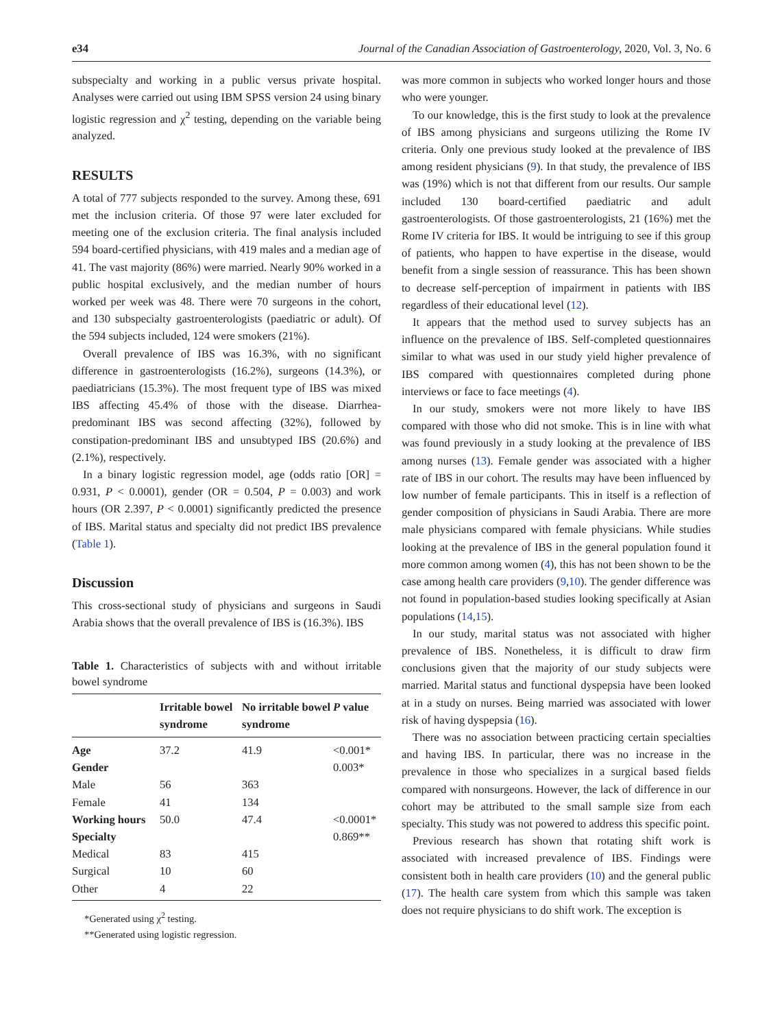e34 Journal of the Canadian Association of Gastroenterology, 2020, Vol. 3, No. 6
subspecialty and working in a public versus private hospital. Analyses were carried out using IBM SPSS version 24 using binary logistic regression and χ<sup>2</sup> testing, depending on the variable being analyzed.
RESULTS
A total of 777 subjects responded to the survey. Among these, 691 met the inclusion criteria. Of those 97 were later excluded for meeting one of the exclusion criteria. The final analysis included 594 board-certified physicians, with 419 males and a median age of 41. The vast majority (86%) were married. Nearly 90% worked in a public hospital exclusively, and the median number of hours worked per week was 48. There were 70 surgeons in the cohort, and 130 subspecialty gastroenterologists (paediatric or adult). Of the 594 subjects included, 124 were smokers (21%).
Overall prevalence of IBS was 16.3%, with no significant difference in gastroenterologists (16.2%), surgeons (14.3%), or paediatricians (15.3%). The most frequent type of IBS was mixed IBS affecting 45.4% of those with the disease. Diarrhea-predominant IBS was second affecting (32%), followed by constipation-predominant IBS and unsubtyped IBS (20.6%) and (2.1%), respectively.
In a binary logistic regression model, age (odds ratio [OR] = 0.931, P < 0.0001), gender (OR = 0.504, P = 0.003) and work hours (OR 2.397, P < 0.0001) significantly predicted the presence of IBS. Marital status and specialty did not predict IBS prevalence (Table 1).
Discussion
This cross-sectional study of physicians and surgeons in Saudi Arabia shows that the overall prevalence of IBS is (16.3%). IBS
Table 1. Characteristics of subjects with and without irritable bowel syndrome
| | Irritable bowel syndrome | No irritable bowel syndrome | P value |
| --- | --- | --- | --- |
| Age | 37.2 | 41.9 | <0.001* |
| Gender | | | 0.003* |
| Male | 56 | 363 | |
| Female | 41 | 134 | |
| Working hours | 50.0 | 47.4 | <0.0001* |
| Specialty | | | 0.869** |
| Medical | 83 | 415 | |
| Surgical | 10 | 60 | |
| Other | 4 | 22 | |
*Generated using χ<sup>2</sup> testing.
**Generated using logistic regression.
was more common in subjects who worked longer hours and those who were younger.
To our knowledge, this is the first study to look at the prevalence of IBS among physicians and surgeons utilizing the Rome IV criteria. Only one previous study looked at the prevalence of IBS among resident physicians (9). In that study, the prevalence of IBS was (19%) which is not that different from our results. Our sample included 130 board-certified paediatric and adult gastroenterologists. Of those gastroenterologists, 21 (16%) met the Rome IV criteria for IBS. It would be intriguing to see if this group of patients, who happen to have expertise in the disease, would benefit from a single session of reassurance. This has been shown to decrease self-perception of impairment in patients with IBS regardless of their educational level (12).
It appears that the method used to survey subjects has an influence on the prevalence of IBS. Self-completed questionnaires similar to what was used in our study yield higher prevalence of IBS compared with questionnaires completed during phone interviews or face to face meetings (4).
In our study, smokers were not more likely to have IBS compared with those who did not smoke. This is in line with what was found previously in a study looking at the prevalence of IBS among nurses (13). Female gender was associated with a higher rate of IBS in our cohort. The results may have been influenced by low number of female participants. This in itself is a reflection of gender composition of physicians in Saudi Arabia. There are more male physicians compared with female physicians. While studies looking at the prevalence of IBS in the general population found it more common among women (4), this has not been shown to be the case among health care providers (9,10). The gender difference was not found in population-based studies looking specifically at Asian populations (14,15).
In our study, marital status was not associated with higher prevalence of IBS. Nonetheless, it is difficult to draw firm conclusions given that the majority of our study subjects were married. Marital status and functional dyspepsia have been looked at in a study on nurses. Being married was associated with lower risk of having dyspepsia (16).
There was no association between practicing certain specialties and having IBS. In particular, there was no increase in the prevalence in those who specializes in a surgical based fields compared with nonsurgeons. However, the lack of difference in our cohort may be attributed to the small sample size from each specialty. This study was not powered to address this specific point.
Previous research has shown that rotating shift work is associated with increased prevalence of IBS. Findings were consistent both in health care providers (10) and the general public (17). The health care system from which this sample was taken does not require physicians to do shift work. The exception is